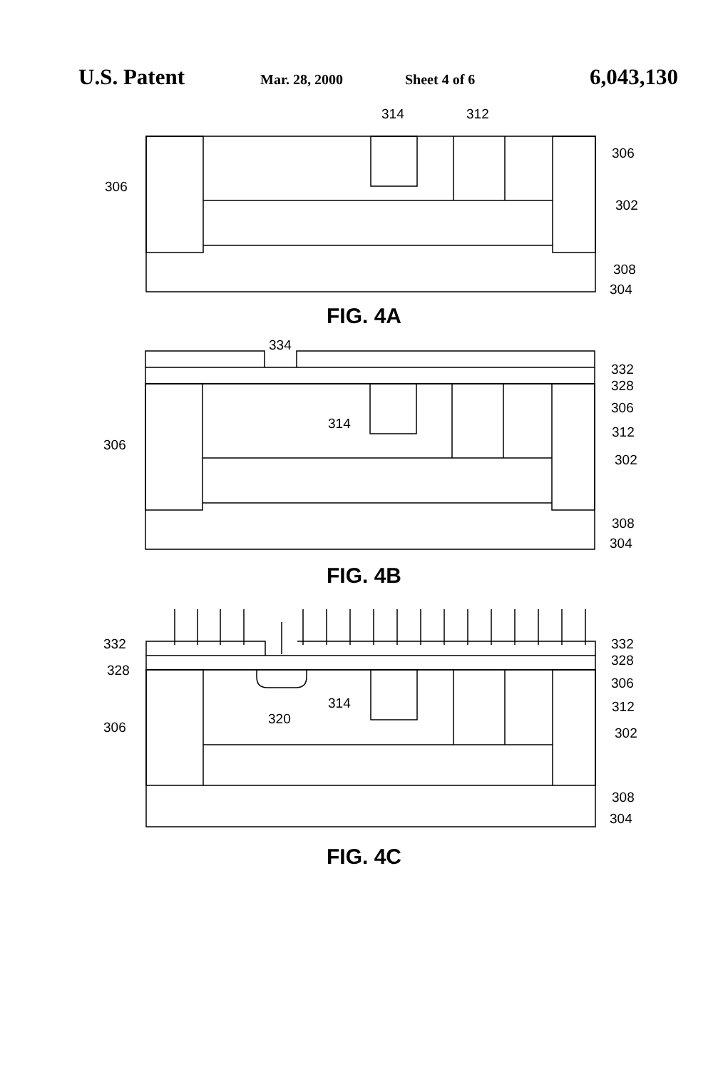U.S. Patent Mar. 28, 2000 Sheet 4 of 6 6,043,130
314
312
306
306
302
308
304
FIG. 4A
334
332
328
306
314
312
306
302
308
304
FIG. 4B
332
328
306
320
314
332
328
306
312
302
308
304
FIG. 4C